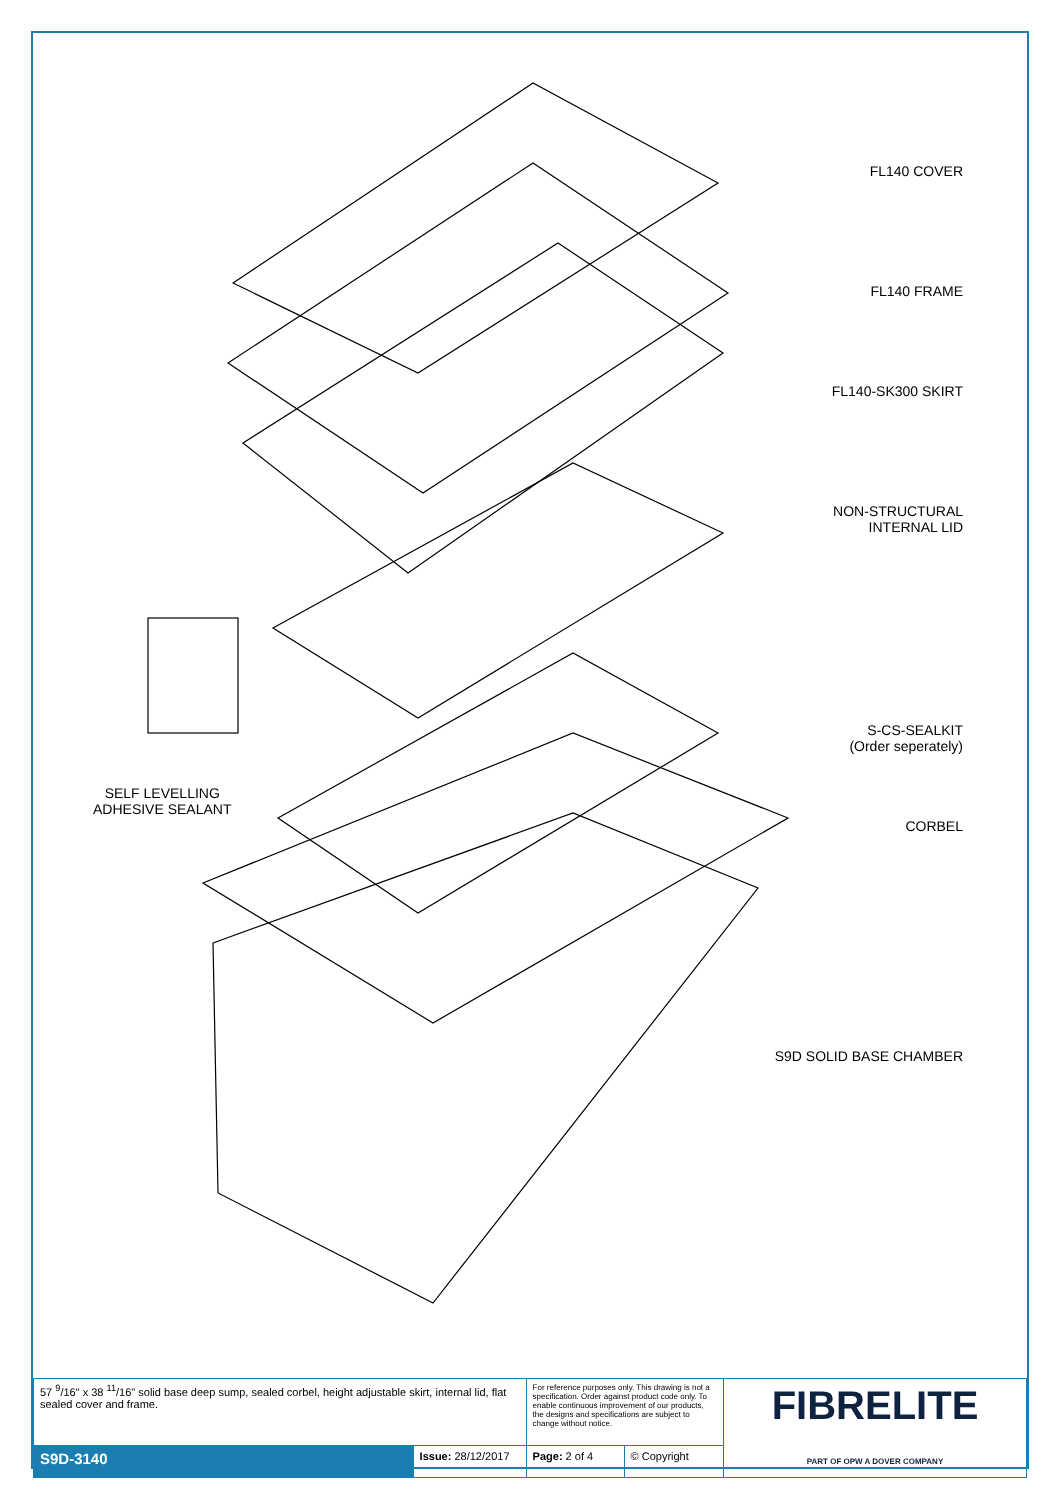FL140 COVER
FL140 FRAME
FL140-SK300 SKIRT
NON-STRUCTURAL
INTERNAL LID
S-CS-SEALKIT
(Order seperately)
SELF LEVELLING
ADHESIVE SEALANT
CORBEL
S9D SOLID BASE CHAMBER
| 57 <sup>9</sup>/16" x 38 <sup>11</sup>/16" solid base deep sump, sealed corbel, height adjustable skirt, internal lid, flat sealed cover and frame. | | For reference purposes only. This drawing is not a specification. Order against product code only. To enable continuous improvement of our products, the designs and specifications are subject to change without notice. | | FIBRELITE PART OF OPW A DOVER COMPANY |
| S9D-3140 | Issue: 28/12/2017 | Page: 2 of 4 | © Copyright | |